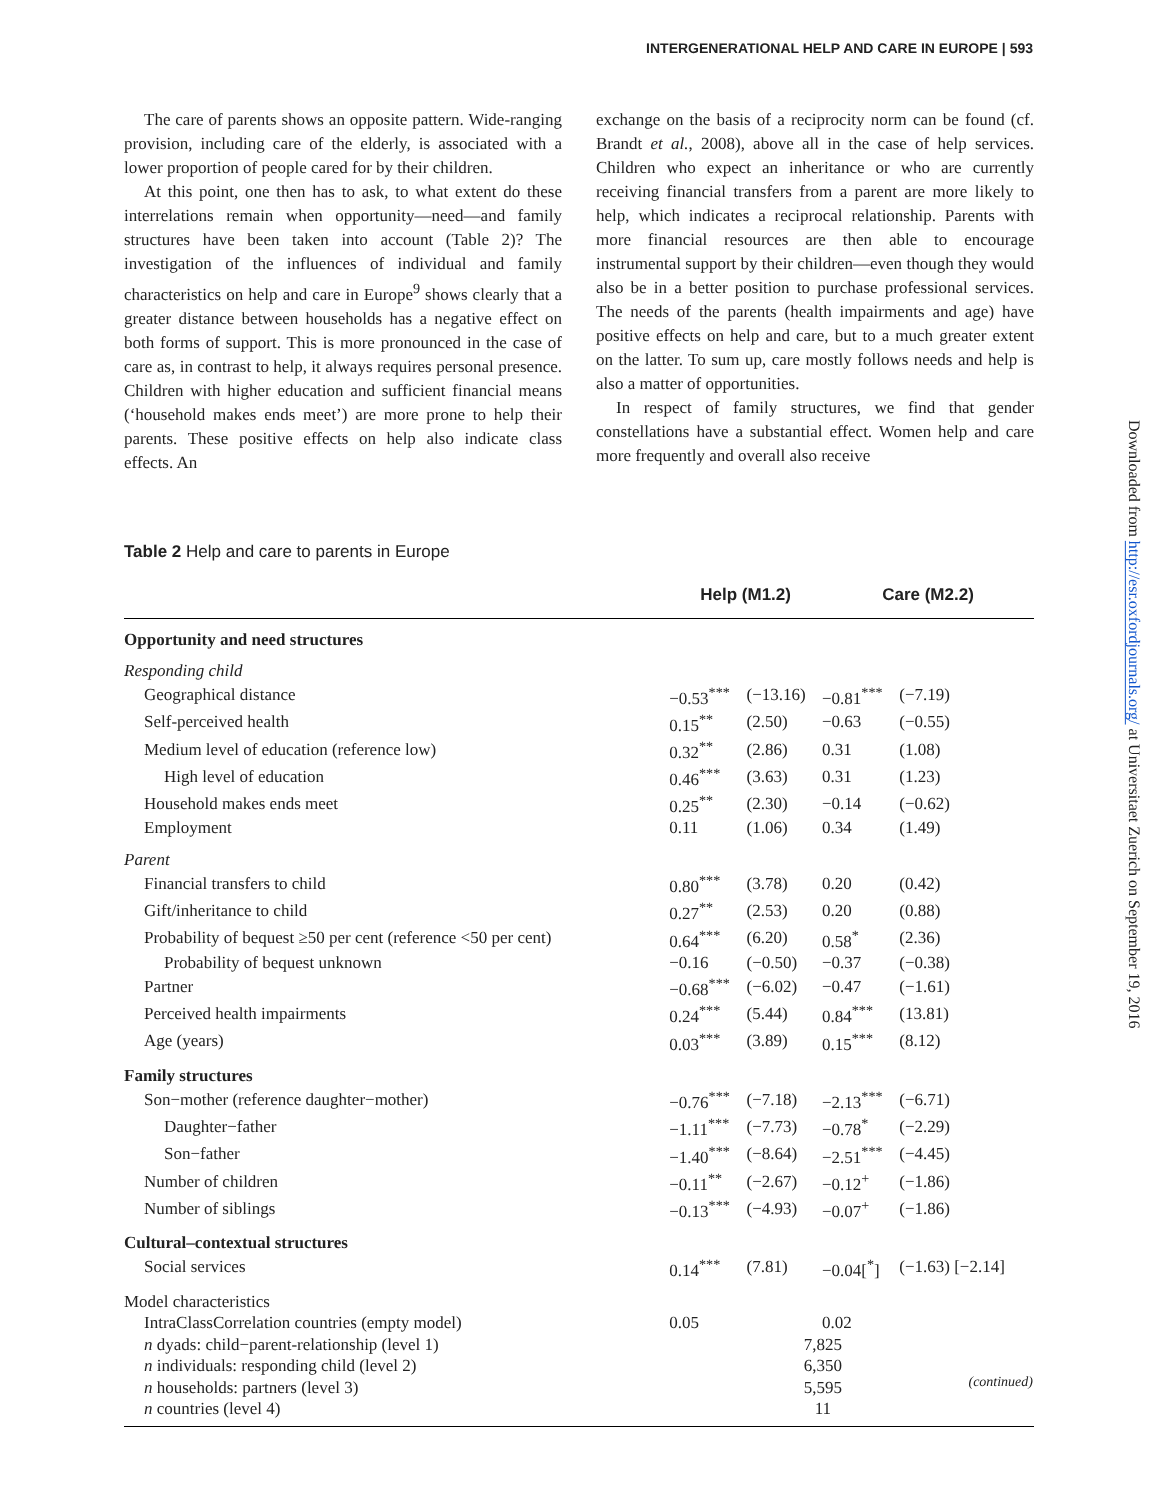INTERGENERATIONAL HELP AND CARE IN EUROPE | 593
The care of parents shows an opposite pattern. Wide-ranging provision, including care of the elderly, is associated with a lower proportion of people cared for by their children.
At this point, one then has to ask, to what extent do these interrelations remain when opportunity—need—and family structures have been taken into account (Table 2)? The investigation of the influences of individual and family characteristics on help and care in Europe<sup>9</sup> shows clearly that a greater distance between households has a negative effect on both forms of support. This is more pronounced in the case of care as, in contrast to help, it always requires personal presence. Children with higher education and sufficient financial means (‘household makes ends meet’) are more prone to help their parents. These positive effects on help also indicate class effects. An
exchange on the basis of a reciprocity norm can be found (cf. Brandt et al., 2008), above all in the case of help services. Children who expect an inheritance or who are currently receiving financial transfers from a parent are more likely to help, which indicates a reciprocal relationship. Parents with more financial resources are then able to encourage instrumental support by their children—even though they would also be in a better position to purchase professional services. The needs of the parents (health impairments and age) have positive effects on help and care, but to a much greater extent on the latter. To sum up, care mostly follows needs and help is also a matter of opportunities.
In respect of family structures, we find that gender constellations have a substantial effect. Women help and care more frequently and overall also receive
Downloaded from http://esr.oxfordjournals.org/ at Universitaet Zuerich on September 19, 2016
Table 2 Help and care to parents in Europe
| | Help (M1.2) | | Care (M2.2) | |
| --- | --- | --- | --- | --- |
| Opportunity and need structures | | | | |
| Responding child | | | | |
| Geographical distance | −0.53<sup>***</sup> | (−13.16) | −0.81<sup>***</sup> | (−7.19) |
| Self-perceived health | 0.15<sup>**</sup> | (2.50) | −0.63 | (−0.55) |
| Medium level of education (reference low) | 0.32<sup>**</sup> | (2.86) | 0.31 | (1.08) |
| High level of education | 0.46<sup>***</sup> | (3.63) | 0.31 | (1.23) |
| Household makes ends meet | 0.25<sup>**</sup> | (2.30) | −0.14 | (−0.62) |
| Employment | 0.11 | (1.06) | 0.34 | (1.49) |
| Parent | | | | |
| Financial transfers to child | 0.80<sup>***</sup> | (3.78) | 0.20 | (0.42) |
| Gift/inheritance to child | 0.27<sup>**</sup> | (2.53) | 0.20 | (0.88) |
| Probability of bequest ≥50 per cent (reference <50 per cent) | 0.64<sup>***</sup> | (6.20) | 0.58<sup>*</sup> | (2.36) |
| Probability of bequest unknown | −0.16 | (−0.50) | −0.37 | (−0.38) |
| Partner | −0.68<sup>***</sup> | (−6.02) | −0.47 | (−1.61) |
| Perceived health impairments | 0.24<sup>***</sup> | (5.44) | 0.84<sup>***</sup> | (13.81) |
| Age (years) | 0.03<sup>***</sup> | (3.89) | 0.15<sup>***</sup> | (8.12) |
| Family structures | | | | |
| Son−mother (reference daughter−mother) | −0.76<sup>***</sup> | (−7.18) | −2.13<sup>***</sup> | (−6.71) |
| Daughter−father | −1.11<sup>***</sup> | (−7.73) | −0.78<sup>*</sup> | (−2.29) |
| Son−father | −1.40<sup>***</sup> | (−8.64) | −2.51<sup>***</sup> | (−4.45) |
| Number of children | −0.11<sup>**</sup> | (−2.67) | −0.12<sup>+</sup> | (−1.86) |
| Number of siblings | −0.13<sup>***</sup> | (−4.93) | −0.07<sup>+</sup> | (−1.86) |
| Cultural–contextual structures | | | | |
| Social services | 0.14<sup>***</sup> | (7.81) | −0.04[<sup>*</sup>] | (−1.63) [−2.14] |
| Model characteristics | | | | |
| IntraClassCorrelation countries (empty model) | 0.05 | | 0.02 | |
| n dyads: child−parent-relationship (level 1) | | 7,825 | | |
| n individuals: responding child (level 2) | | 6,350 | | |
| n households: partners (level 3) | | 5,595 | | |
| n countries (level 4) | | 11 | | |
(continued)